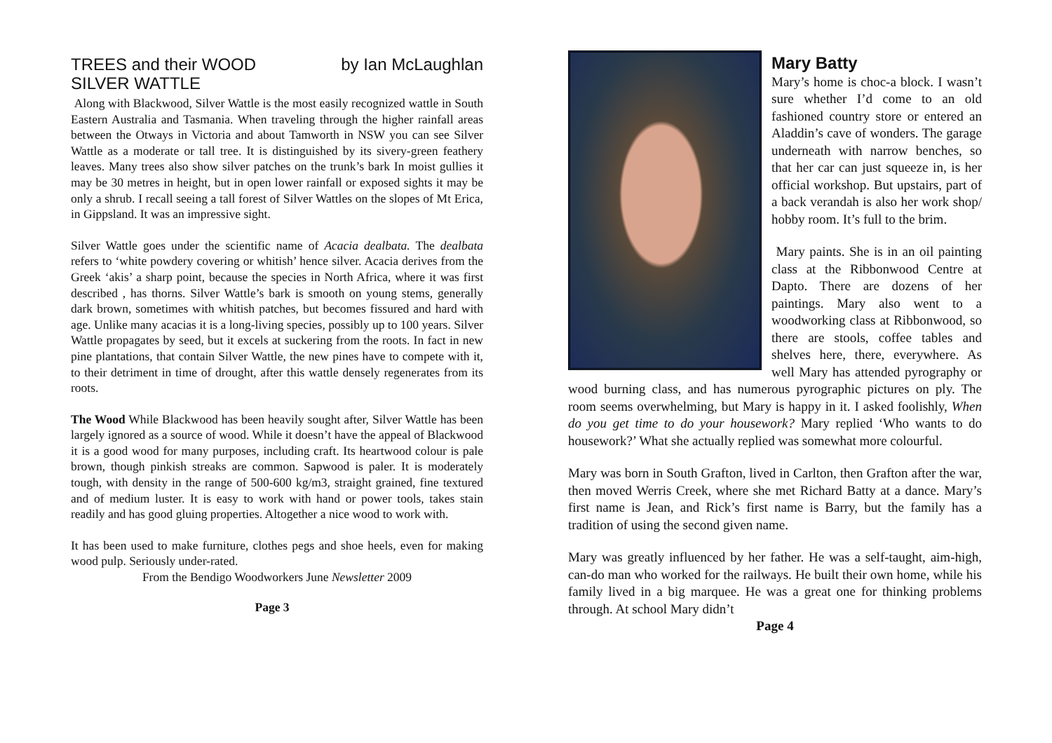TREES and their WOOD by Ian McLaughlan
SILVER WATTLE
Along with Blackwood, Silver Wattle is the most easily recognized wattle in South Eastern Australia and Tasmania. When traveling through the higher rainfall areas between the Otways in Victoria and about Tamworth in NSW you can see Silver Wattle as a moderate or tall tree. It is distinguished by its sivery-green feathery leaves. Many trees also show silver patches on the trunk’s bark In moist gullies it may be 30 metres in height, but in open lower rainfall or exposed sights it may be only a shrub. I recall seeing a tall forest of Silver Wattles on the slopes of Mt Erica, in Gippsland. It was an impressive sight.
Silver Wattle goes under the scientific name of Acacia dealbata. The dealbata refers to ‘white powdery covering or whitish’ hence silver. Acacia derives from the Greek ‘akis’ a sharp point, because the species in North Africa, where it was first described , has thorns. Silver Wattle’s bark is smooth on young stems, generally dark brown, sometimes with whitish patches, but becomes fissured and hard with age. Unlike many acacias it is a long-living species, possibly up to 100 years. Silver Wattle propagates by seed, but it excels at suckering from the roots. In fact in new pine plantations, that contain Silver Wattle, the new pines have to compete with it, to their detriment in time of drought, after this wattle densely regenerates from its roots.
The Wood While Blackwood has been heavily sought after, Silver Wattle has been largely ignored as a source of wood. While it doesn’t have the appeal of Blackwood it is a good wood for many purposes, including craft. Its heartwood colour is pale brown, though pinkish streaks are common. Sapwood is paler. It is moderately tough, with density in the range of 500-600 kg/m3, straight grained, fine textured and of medium luster. It is easy to work with hand or power tools, takes stain readily and has good gluing properties. Altogether a nice wood to work with.
It has been used to make furniture, clothes pegs and shoe heels, even for making wood pulp. Seriously under-rated.
From the Bendigo Woodworkers June Newsletter 2009
Page 3
Mary Batty
Mary’s home is choc-a block. I wasn’t sure whether I’d come to an old fashioned country store or entered an Aladdin’s cave of wonders. The garage underneath with narrow benches, so that her car can just squeeze in, is her official workshop. But upstairs, part of a back verandah is also her work shop/ hobby room. It’s full to the brim.
Mary paints. She is in an oil painting class at the Ribbonwood Centre at Dapto. There are dozens of her paintings. Mary also went to a woodworking class at Ribbonwood, so there are stools, coffee tables and shelves here, there, everywhere. As well Mary has attended pyrography or wood burning class, and has numerous pyrographic pictures on ply. The room seems overwhelming, but Mary is happy in it. I asked foolishly, When do you get time to do your housework? Mary replied ‘Who wants to do housework?’ What she actually replied was somewhat more colourful.
Mary was born in South Grafton, lived in Carlton, then Grafton after the war, then moved Werris Creek, where she met Richard Batty at a dance. Mary’s first name is Jean, and Rick’s first name is Barry, but the family has a tradition of using the second given name.
Mary was greatly influenced by her father. He was a self-taught, aim-high, can-do man who worked for the railways. He built their own home, while his family lived in a big marquee. He was a great one for thinking problems through. At school Mary didn’t
Page 4